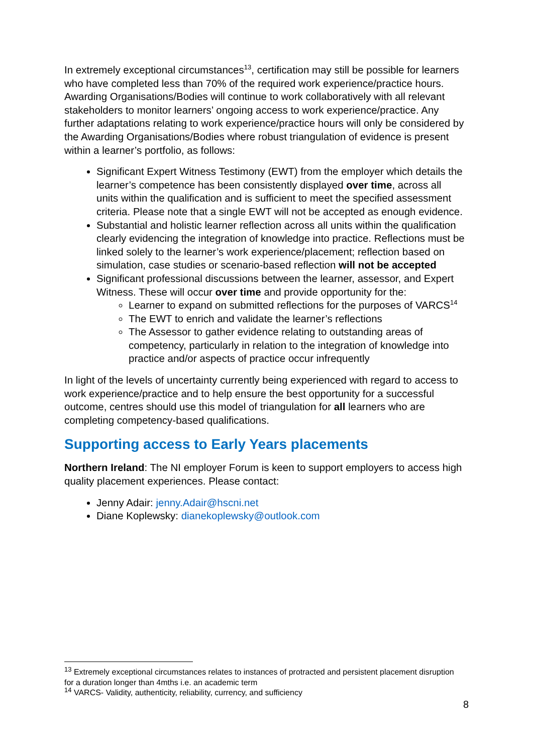In extremely exceptional circumstances<sup>13</sup>, certification may still be possible for learners who have completed less than 70% of the required work experience/practice hours. Awarding Organisations/Bodies will continue to work collaboratively with all relevant stakeholders to monitor learners’ ongoing access to work experience/practice. Any further adaptations relating to work experience/practice hours will only be considered by the Awarding Organisations/Bodies where robust triangulation of evidence is present within a learner’s portfolio, as follows:
Significant Expert Witness Testimony (EWT) from the employer which details the learner’s competence has been consistently displayed over time, across all units within the qualification and is sufficient to meet the specified assessment criteria. Please note that a single EWT will not be accepted as enough evidence.
Substantial and holistic learner reflection across all units within the qualification clearly evidencing the integration of knowledge into practice. Reflections must be linked solely to the learner’s work experience/placement; reflection based on simulation, case studies or scenario-based reflection will not be accepted
Significant professional discussions between the learner, assessor, and Expert Witness. These will occur over time and provide opportunity for the:
Learner to expand on submitted reflections for the purposes of VARCS<sup>14</sup>
The EWT to enrich and validate the learner’s reflections
The Assessor to gather evidence relating to outstanding areas of competency, particularly in relation to the integration of knowledge into practice and/or aspects of practice occur infrequently
In light of the levels of uncertainty currently being experienced with regard to access to work experience/practice and to help ensure the best opportunity for a successful outcome, centres should use this model of triangulation for all learners who are completing competency-based qualifications.
Supporting access to Early Years placements
Northern Ireland: The NI employer Forum is keen to support employers to access high quality placement experiences. Please contact:
Jenny Adair: jenny.Adair@hscni.net
Diane Koplewsky: dianekoplewsky@outlook.com
<sup>13</sup> Extremely exceptional circumstances relates to instances of protracted and persistent placement disruption for a duration longer than 4mths i.e. an academic term
<sup>14</sup> VARCS- Validity, authenticity, reliability, currency, and sufficiency
8